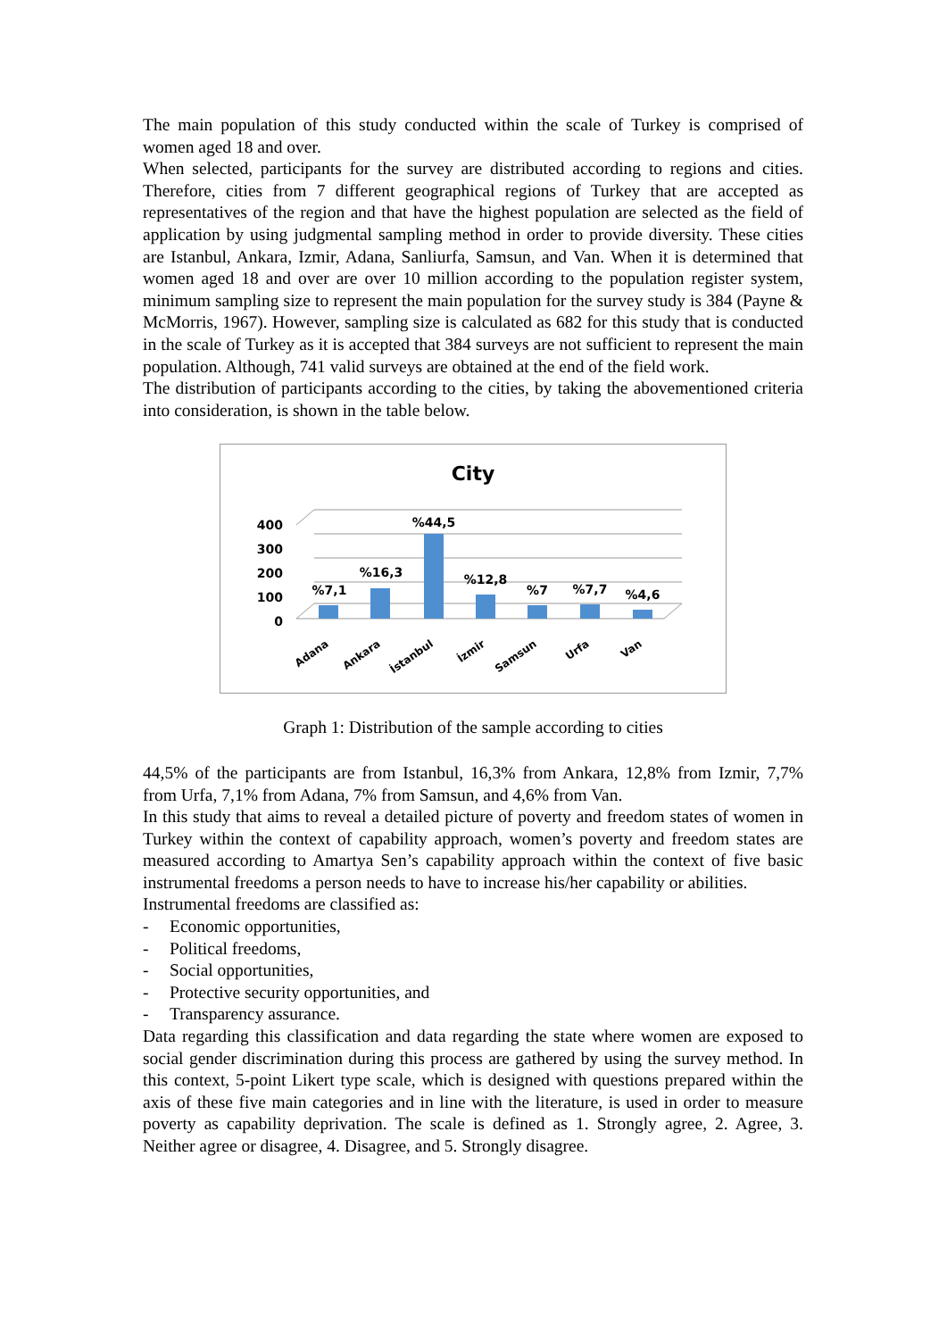The main population of this study conducted within the scale of Turkey is comprised of women aged 18 and over.
When selected, participants for the survey are distributed according to regions and cities. Therefore, cities from 7 different geographical regions of Turkey that are accepted as representatives of the region and that have the highest population are selected as the field of application by using judgmental sampling method in order to provide diversity. These cities are Istanbul, Ankara, Izmir, Adana, Sanliurfa, Samsun, and Van. When it is determined that women aged 18 and over are over 10 million according to the population register system, minimum sampling size to represent the main population for the survey study is 384 (Payne & McMorris, 1967). However, sampling size is calculated as 682 for this study that is conducted in the scale of Turkey as it is accepted that 384 surveys are not sufficient to represent the main population. Although, 741 valid surveys are obtained at the end of the field work.
The distribution of participants according to the cities, by taking the abovementioned criteria into consideration, is shown in the table below.
City
400
300
200
100
0
%7,1
%16,3
%44,5
%12,8
%7
%7,7
%4,6
Adana
Ankara
İstanbul
İzmir
Samsun
Urfa
Van
Graph 1: Distribution of the sample according to cities
44,5% of the participants are from Istanbul, 16,3% from Ankara, 12,8% from Izmir, 7,7% from Urfa, 7,1% from Adana, 7% from Samsun, and 4,6% from Van.
In this study that aims to reveal a detailed picture of poverty and freedom states of women in Turkey within the context of capability approach, women’s poverty and freedom states are measured according to Amartya Sen’s capability approach within the context of five basic instrumental freedoms a person needs to have to increase his/her capability or abilities.
Instrumental freedoms are classified as:
- Economic opportunities,
- Political freedoms,
- Social opportunities,
- Protective security opportunities, and
- Transparency assurance.
Data regarding this classification and data regarding the state where women are exposed to social gender discrimination during this process are gathered by using the survey method. In this context, 5-point Likert type scale, which is designed with questions prepared within the axis of these five main categories and in line with the literature, is used in order to measure poverty as capability deprivation. The scale is defined as 1. Strongly agree, 2. Agree, 3. Neither agree or disagree, 4. Disagree, and 5. Strongly disagree.